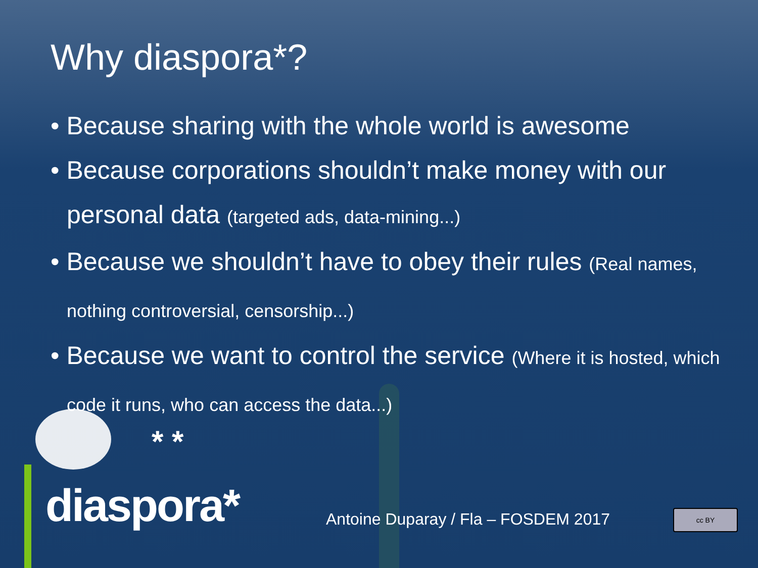Why diaspora*?
• Because sharing with the whole world is awesome
• Because corporations shouldn’t make money with our personal data (targeted ads, data-mining...)
• Because we shouldn’t have to obey their rules (Real names, nothing controversial, censorship...)
• Because we want to control the service (Where it is hosted, which code it runs, who can access the data...)
* *
diaspora*
Antoine Duparay / Fla – FOSDEM 2017
cc BY